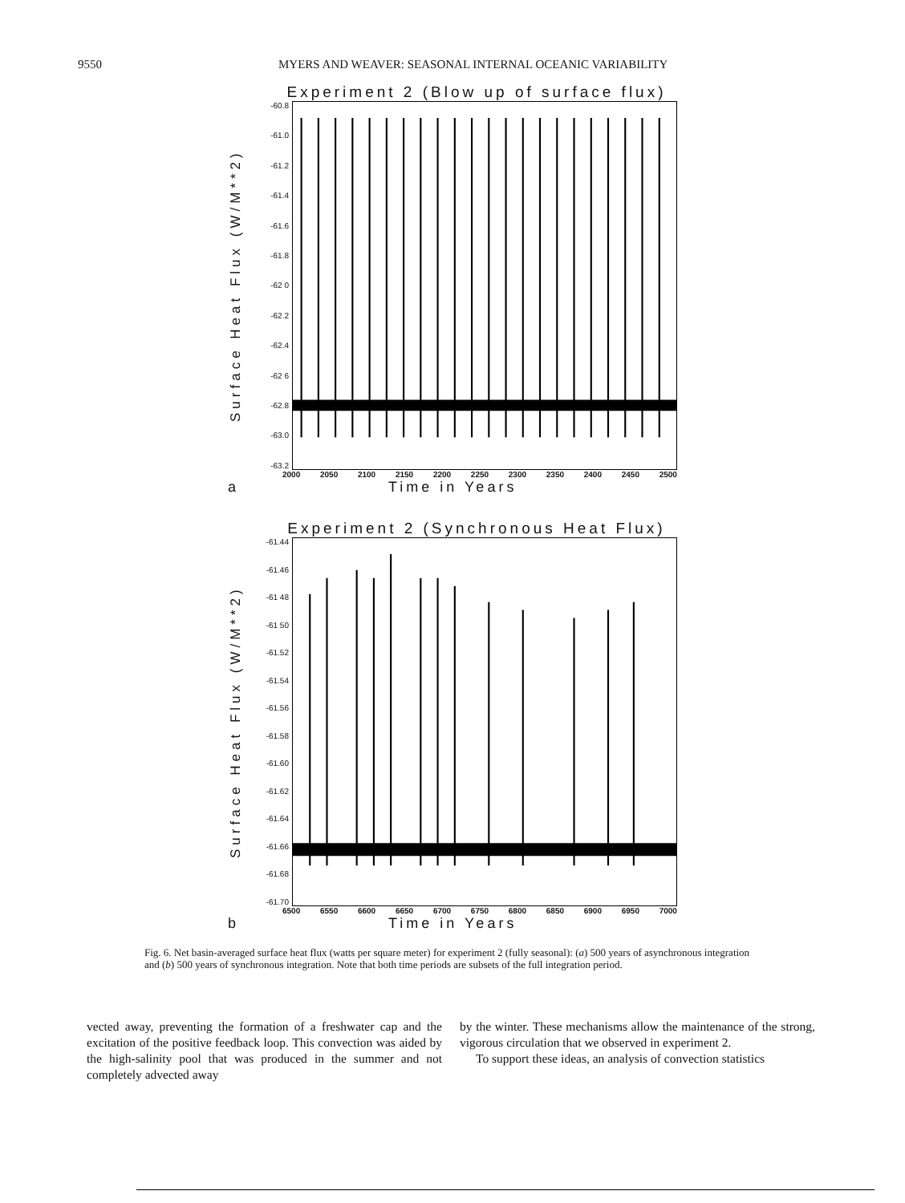9550 MYERS AND WEAVER: SEASONAL INTERNAL OCEANIC VARIABILITY
Experiment 2 (Blow up of surface flux)
Surface Heat Flux (W/M**2)
-60.8
-61.0
-61.2
-61.4
-61.6
-61.8
-62 0
-62.2
-62.4
-62 6
-62.8
-63.0
-63.2
2000 2050 2100 2150 2200 2250 2300 2350 2400 2450 2500
a Time in Years
Experiment 2 (Synchronous Heat Flux)
Surface Heat Flux (W/M**2)
-61.44
-61.46
-61 48
-61 50
-61.52
-61.54
-61.56
-61.58
-61.60
-61.62
-61.64
-61.66
-61.68
-61.70
6500 6550 6600 6650 6700 6750 6800 6850 6900 6950 7000
b Time in Years
Fig. 6. Net basin-averaged surface heat flux (watts per square meter) for experiment 2 (fully seasonal): (a) 500 years of asynchronous integration and (b) 500 years of synchronous integration. Note that both time periods are subsets of the full integration period.
vected away, preventing the formation of a freshwater cap and the excitation of the positive feedback loop. This convection was aided by the high-salinity pool that was produced in the summer and not completely advected away
by the winter. These mechanisms allow the maintenance of the strong, vigorous circulation that we observed in experiment 2.
To support these ideas, an analysis of convection statistics